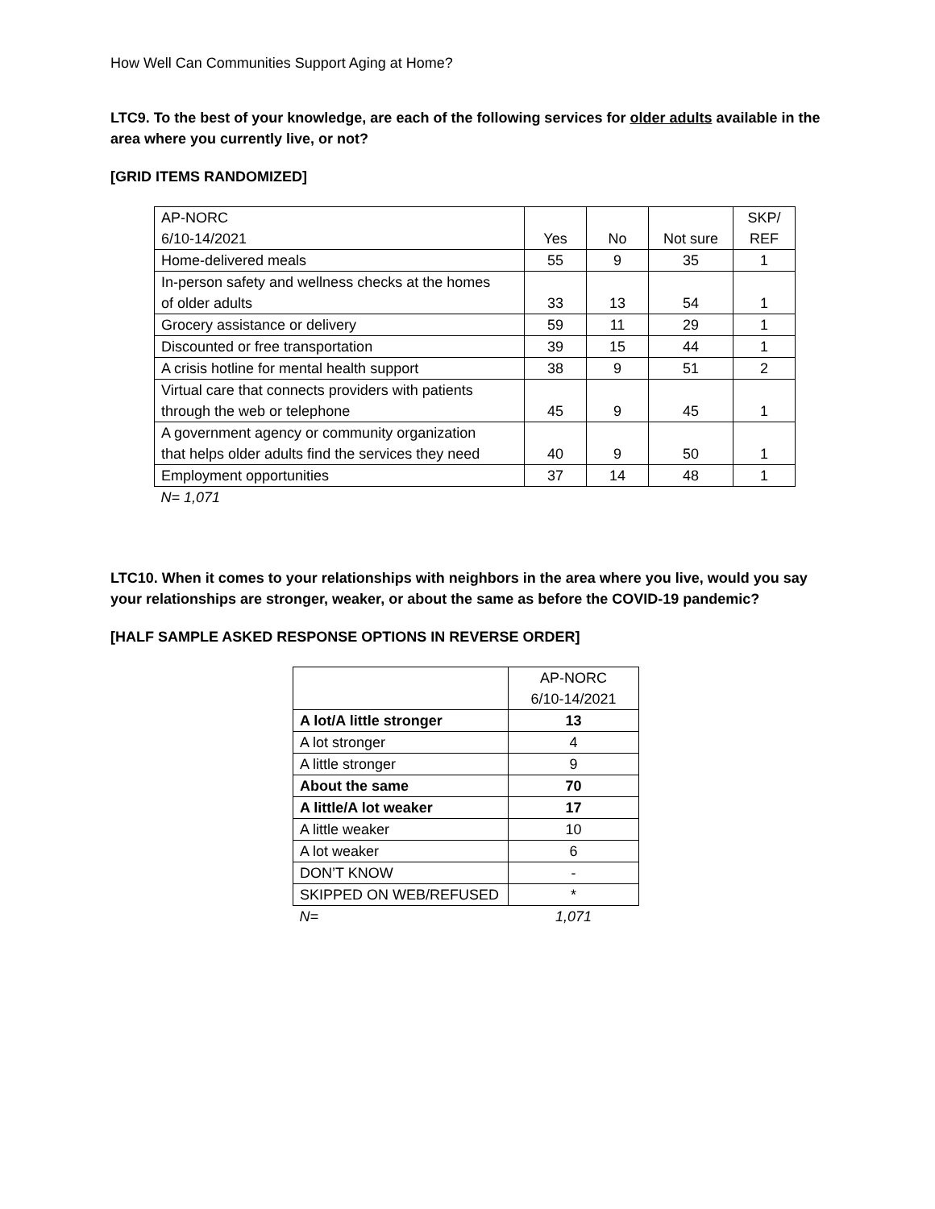How Well Can Communities Support Aging at Home?
LTC9. To the best of your knowledge, are each of the following services for older adults available in the area where you currently live, or not?
[GRID ITEMS RANDOMIZED]
| AP-NORC 6/10-14/2021 | Yes | No | Not sure | SKP/ REF |
| Home-delivered meals | 55 | 9 | 35 | 1 |
| In-person safety and wellness checks at the homes of older adults | 33 | 13 | 54 | 1 |
| Grocery assistance or delivery | 59 | 11 | 29 | 1 |
| Discounted or free transportation | 39 | 15 | 44 | 1 |
| A crisis hotline for mental health support | 38 | 9 | 51 | 2 |
| Virtual care that connects providers with patients through the web or telephone | 45 | 9 | 45 | 1 |
| A government agency or community organization that helps older adults find the services they need | 40 | 9 | 50 | 1 |
| Employment opportunities | 37 | 14 | 48 | 1 |
| N= 1,071 | | | | |
LTC10. When it comes to your relationships with neighbors in the area where you live, would you say your relationships are stronger, weaker, or about the same as before the COVID-19 pandemic?
[HALF SAMPLE ASKED RESPONSE OPTIONS IN REVERSE ORDER]
| | AP-NORC 6/10-14/2021 |
| A lot/A little stronger | 13 |
| A lot stronger | 4 |
| A little stronger | 9 |
| About the same | 70 |
| A little/A lot weaker | 17 |
| A little weaker | 10 |
| A lot weaker | 6 |
| DON’T KNOW | - |
| SKIPPED ON WEB/REFUSED | * |
| N= | 1,071 |